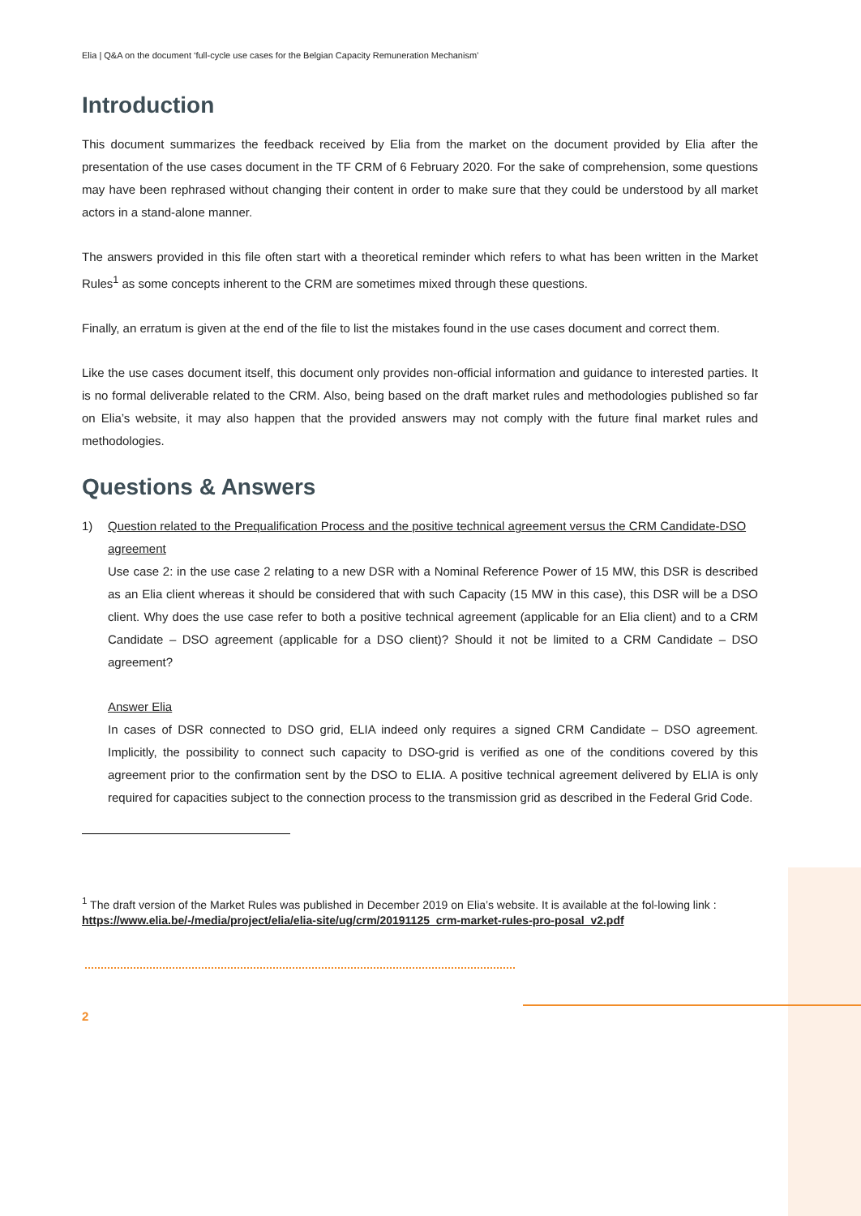Elia | Q&A on the document ‘full-cycle use cases for the Belgian Capacity Remuneration Mechanism’
Introduction
This document summarizes the feedback received by Elia from the market on the document provided by Elia after the presentation of the use cases document in the TF CRM of 6 February 2020. For the sake of comprehension, some questions may have been rephrased without changing their content in order to make sure that they could be understood by all market actors in a stand-alone manner.
The answers provided in this file often start with a theoretical reminder which refers to what has been written in the Market Rules<sup>1</sup> as some concepts inherent to the CRM are sometimes mixed through these questions.
Finally, an erratum is given at the end of the file to list the mistakes found in the use cases document and correct them.
Like the use cases document itself, this document only provides non-official information and guidance to interested parties. It is no formal deliverable related to the CRM. Also, being based on the draft market rules and methodologies published so far on Elia’s website, it may also happen that the provided answers may not comply with the future final market rules and methodologies.
Questions & Answers
1) Question related to the Prequalification Process and the positive technical agreement versus the CRM Candidate-DSO agreement
Use case 2: in the use case 2 relating to a new DSR with a Nominal Reference Power of 15 MW, this DSR is described as an Elia client whereas it should be considered that with such Capacity (15 MW in this case), this DSR will be a DSO client. Why does the use case refer to both a positive technical agreement (applicable for an Elia client) and to a CRM Candidate – DSO agreement (applicable for a DSO client)? Should it not be limited to a CRM Candidate – DSO agreement?
Answer Elia
In cases of DSR connected to DSO grid, ELIA indeed only requires a signed CRM Candidate – DSO agreement. Implicitly, the possibility to connect such capacity to DSO-grid is verified as one of the conditions covered by this agreement prior to the confirmation sent by the DSO to ELIA. A positive technical agreement delivered by ELIA is only required for capacities subject to the connection process to the transmission grid as described in the Federal Grid Code.
<sup>1</sup> The draft version of the Market Rules was published in December 2019 on Elia’s website. It is available at the fol-lowing link : https://www.elia.be/-/media/project/elia/elia-site/ug/crm/20191125_crm-market-rules-pro-posal_v2.pdf
2